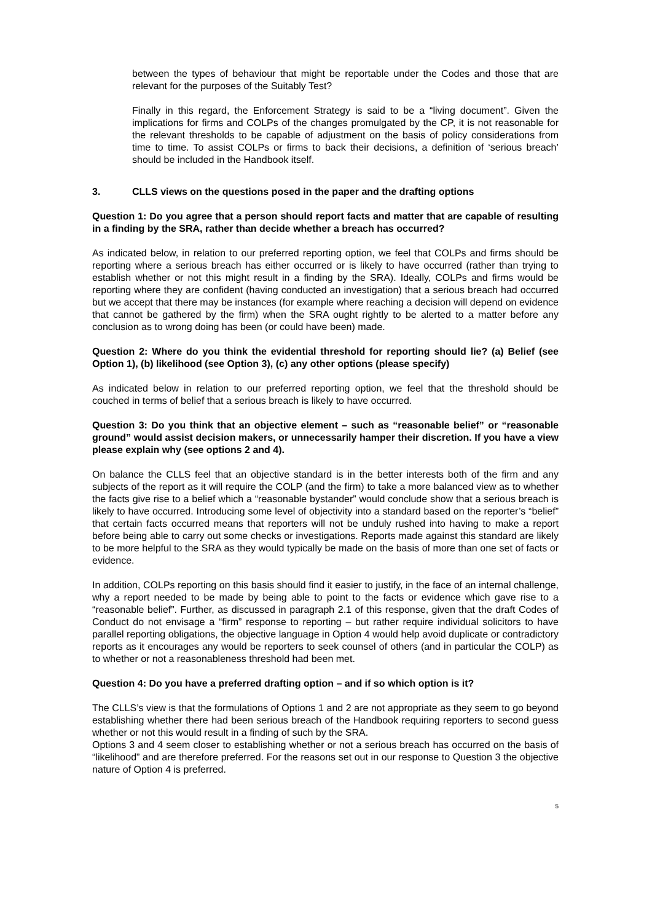between the types of behaviour that might be reportable under the Codes and those that are relevant for the purposes of the Suitably Test?
Finally in this regard, the Enforcement Strategy is said to be a “living document”. Given the implications for firms and COLPs of the changes promulgated by the CP, it is not reasonable for the relevant thresholds to be capable of adjustment on the basis of policy considerations from time to time. To assist COLPs or firms to back their decisions, a definition of ‘serious breach’ should be included in the Handbook itself.
3. CLLS views on the questions posed in the paper and the drafting options
Question 1: Do you agree that a person should report facts and matter that are capable of resulting in a finding by the SRA, rather than decide whether a breach has occurred?
As indicated below, in relation to our preferred reporting option, we feel that COLPs and firms should be reporting where a serious breach has either occurred or is likely to have occurred (rather than trying to establish whether or not this might result in a finding by the SRA). Ideally, COLPs and firms would be reporting where they are confident (having conducted an investigation) that a serious breach had occurred but we accept that there may be instances (for example where reaching a decision will depend on evidence that cannot be gathered by the firm) when the SRA ought rightly to be alerted to a matter before any conclusion as to wrong doing has been (or could have been) made.
Question 2: Where do you think the evidential threshold for reporting should lie? (a) Belief (see Option 1), (b) likelihood (see Option 3), (c) any other options (please specify)
As indicated below in relation to our preferred reporting option, we feel that the threshold should be couched in terms of belief that a serious breach is likely to have occurred.
Question 3: Do you think that an objective element – such as “reasonable belief” or “reasonable ground” would assist decision makers, or unnecessarily hamper their discretion. If you have a view please explain why (see options 2 and 4).
On balance the CLLS feel that an objective standard is in the better interests both of the firm and any subjects of the report as it will require the COLP (and the firm) to take a more balanced view as to whether the facts give rise to a belief which a “reasonable bystander” would conclude show that a serious breach is likely to have occurred. Introducing some level of objectivity into a standard based on the reporter’s “belief” that certain facts occurred means that reporters will not be unduly rushed into having to make a report before being able to carry out some checks or investigations. Reports made against this standard are likely to be more helpful to the SRA as they would typically be made on the basis of more than one set of facts or evidence.
In addition, COLPs reporting on this basis should find it easier to justify, in the face of an internal challenge, why a report needed to be made by being able to point to the facts or evidence which gave rise to a “reasonable belief”. Further, as discussed in paragraph 2.1 of this response, given that the draft Codes of Conduct do not envisage a “firm” response to reporting – but rather require individual solicitors to have parallel reporting obligations, the objective language in Option 4 would help avoid duplicate or contradictory reports as it encourages any would be reporters to seek counsel of others (and in particular the COLP) as to whether or not a reasonableness threshold had been met.
Question 4: Do you have a preferred drafting option – and if so which option is it?
The CLLS’s view is that the formulations of Options 1 and 2 are not appropriate as they seem to go beyond establishing whether there had been serious breach of the Handbook requiring reporters to second guess whether or not this would result in a finding of such by the SRA.
Options 3 and 4 seem closer to establishing whether or not a serious breach has occurred on the basis of “likelihood” and are therefore preferred. For the reasons set out in our response to Question 3 the objective nature of Option 4 is preferred.
5